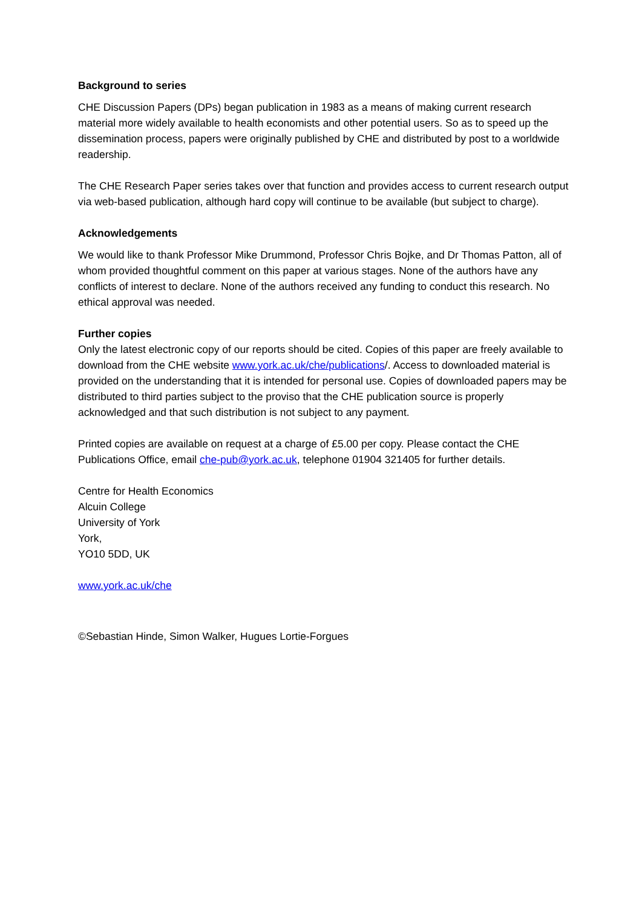Background to series
CHE Discussion Papers (DPs) began publication in 1983 as a means of making current research material more widely available to health economists and other potential users. So as to speed up the dissemination process, papers were originally published by CHE and distributed by post to a worldwide readership.
The CHE Research Paper series takes over that function and provides access to current research output via web-based publication, although hard copy will continue to be available (but subject to charge).
Acknowledgements
We would like to thank Professor Mike Drummond, Professor Chris Bojke, and Dr Thomas Patton, all of whom provided thoughtful comment on this paper at various stages. None of the authors have any conflicts of interest to declare. None of the authors received any funding to conduct this research. No ethical approval was needed.
Further copies
Only the latest electronic copy of our reports should be cited. Copies of this paper are freely available to download from the CHE website www.york.ac.uk/che/publications/. Access to downloaded material is provided on the understanding that it is intended for personal use. Copies of downloaded papers may be distributed to third parties subject to the proviso that the CHE publication source is properly acknowledged and that such distribution is not subject to any payment.
Printed copies are available on request at a charge of £5.00 per copy. Please contact the CHE Publications Office, email che-pub@york.ac.uk, telephone 01904 321405 for further details.
Centre for Health Economics
Alcuin College
University of York
York,
YO10 5DD, UK
www.york.ac.uk/che
©Sebastian Hinde, Simon Walker, Hugues Lortie-Forgues